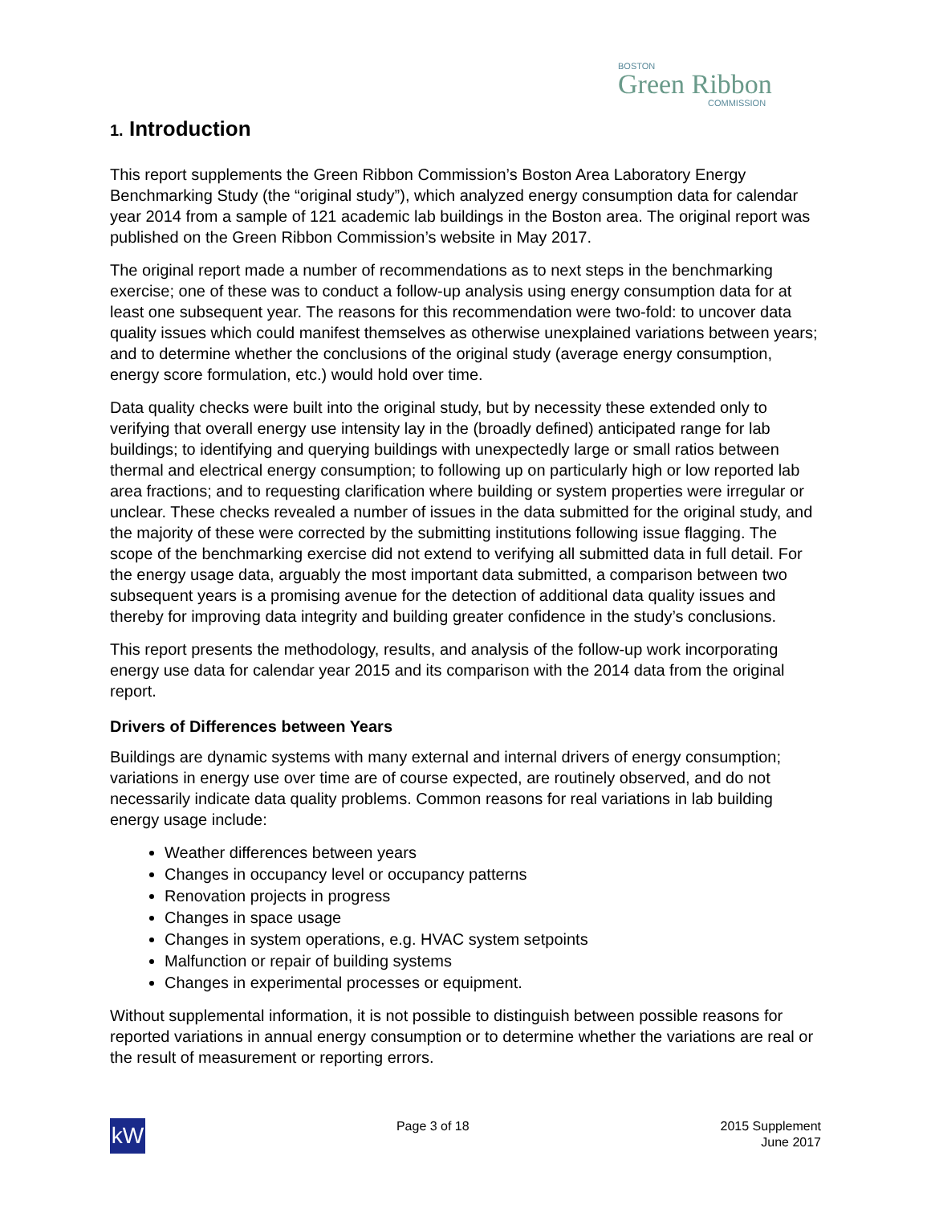BOSTON
Green Ribbon
COMMISSION
1. Introduction
This report supplements the Green Ribbon Commission’s Boston Area Laboratory Energy Benchmarking Study (the “original study”), which analyzed energy consumption data for calendar year 2014 from a sample of 121 academic lab buildings in the Boston area. The original report was published on the Green Ribbon Commission’s website in May 2017.
The original report made a number of recommendations as to next steps in the benchmarking exercise; one of these was to conduct a follow-up analysis using energy consumption data for at least one subsequent year. The reasons for this recommendation were two-fold: to uncover data quality issues which could manifest themselves as otherwise unexplained variations between years; and to determine whether the conclusions of the original study (average energy consumption, energy score formulation, etc.) would hold over time.
Data quality checks were built into the original study, but by necessity these extended only to verifying that overall energy use intensity lay in the (broadly defined) anticipated range for lab buildings; to identifying and querying buildings with unexpectedly large or small ratios between thermal and electrical energy consumption; to following up on particularly high or low reported lab area fractions; and to requesting clarification where building or system properties were irregular or unclear. These checks revealed a number of issues in the data submitted for the original study, and the majority of these were corrected by the submitting institutions following issue flagging. The scope of the benchmarking exercise did not extend to verifying all submitted data in full detail. For the energy usage data, arguably the most important data submitted, a comparison between two subsequent years is a promising avenue for the detection of additional data quality issues and thereby for improving data integrity and building greater confidence in the study’s conclusions.
This report presents the methodology, results, and analysis of the follow-up work incorporating energy use data for calendar year 2015 and its comparison with the 2014 data from the original report.
Drivers of Differences between Years
Buildings are dynamic systems with many external and internal drivers of energy consumption; variations in energy use over time are of course expected, are routinely observed, and do not necessarily indicate data quality problems. Common reasons for real variations in lab building energy usage include:
Weather differences between years
Changes in occupancy level or occupancy patterns
Renovation projects in progress
Changes in space usage
Changes in system operations, e.g. HVAC system setpoints
Malfunction or repair of building systems
Changes in experimental processes or equipment.
Without supplemental information, it is not possible to distinguish between possible reasons for reported variations in annual energy consumption or to determine whether the variations are real or the result of measurement or reporting errors.
kW
Page 3 of 18 2015 Supplement
June 2017